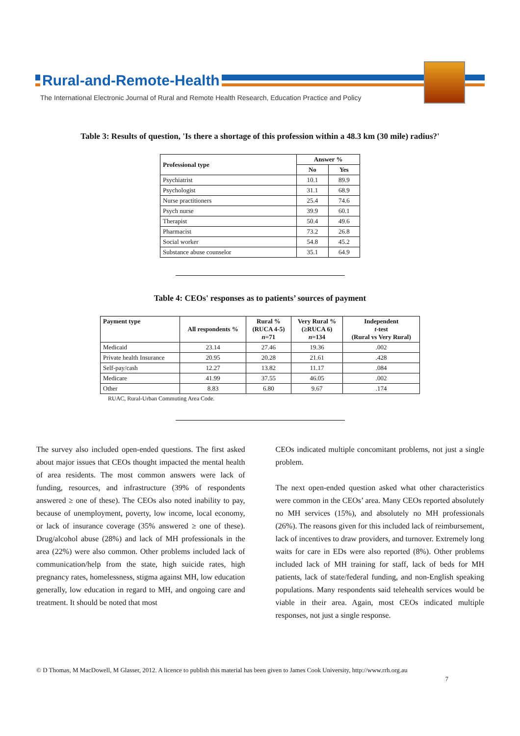Rural-and-Remote-Health
The International Electronic Journal of Rural and Remote Health Research, Education Practice and Policy
Table 3: Results of question, 'Is there a shortage of this profession within a 48.3 km (30 mile) radius?'
| Professional type | Answer % | |
| --- | --- | --- |
| | No | Yes |
| Psychiatrist | 10.1 | 89.9 |
| Psychologist | 31.1 | 68.9 |
| Nurse practitioners | 25.4 | 74.6 |
| Psych nurse | 39.9 | 60.1 |
| Therapist | 50.4 | 49.6 |
| Pharmacist | 73.2 | 26.8 |
| Social worker | 54.8 | 45.2 |
| Substance abuse counselor | 35.1 | 64.9 |
Table 4: CEOs' responses as to patients’ sources of payment
| Payment type | All respondents % | Rural % (RUCA 4-5) n =71 | Very Rural % (≥RUCA 6) n =134 | Independent t -test (Rural vs Very Rural) |
| --- | --- | --- | --- | --- |
| Medicaid | 23.14 | 27.46 | 19.36 | .002 |
| Private health Insurance | 20.95 | 20.28 | 21.61 | .428 |
| Self-pay/cash | 12.27 | 13.82 | 11.17 | .084 |
| Medicare | 41.99 | 37.55 | 46.05 | .002 |
| Other | 8.83 | 6.80 | 9.67 | .174 |
RUAC, Rural-Urban Commuting Area Code.
The survey also included open-ended questions. The first asked about major issues that CEOs thought impacted the mental health of area residents. The most common answers were lack of funding, resources, and infrastructure (39% of respondents answered ≥ one of these). The CEOs also noted inability to pay, because of unemployment, poverty, low income, local economy, or lack of insurance coverage (35% answered ≥ one of these). Drug/alcohol abuse (28%) and lack of MH professionals in the area (22%) were also common. Other problems included lack of communication/help from the state, high suicide rates, high pregnancy rates, homelessness, stigma against MH, low education generally, low education in regard to MH, and ongoing care and treatment. It should be noted that most
CEOs indicated multiple concomitant problems, not just a single problem.
The next open-ended question asked what other characteristics were common in the CEOs’ area. Many CEOs reported absolutely no MH services (15%), and absolutely no MH professionals (26%). The reasons given for this included lack of reimbursement, lack of incentives to draw providers, and turnover. Extremely long waits for care in EDs were also reported (8%). Other problems included lack of MH training for staff, lack of beds for MH patients, lack of state/federal funding, and non-English speaking populations. Many respondents said telehealth services would be viable in their area. Again, most CEOs indicated multiple responses, not just a single response.
© D Thomas, M MacDowell, M Glasser, 2012. A licence to publish this material has been given to James Cook University, http://www.rrh.org.au
7